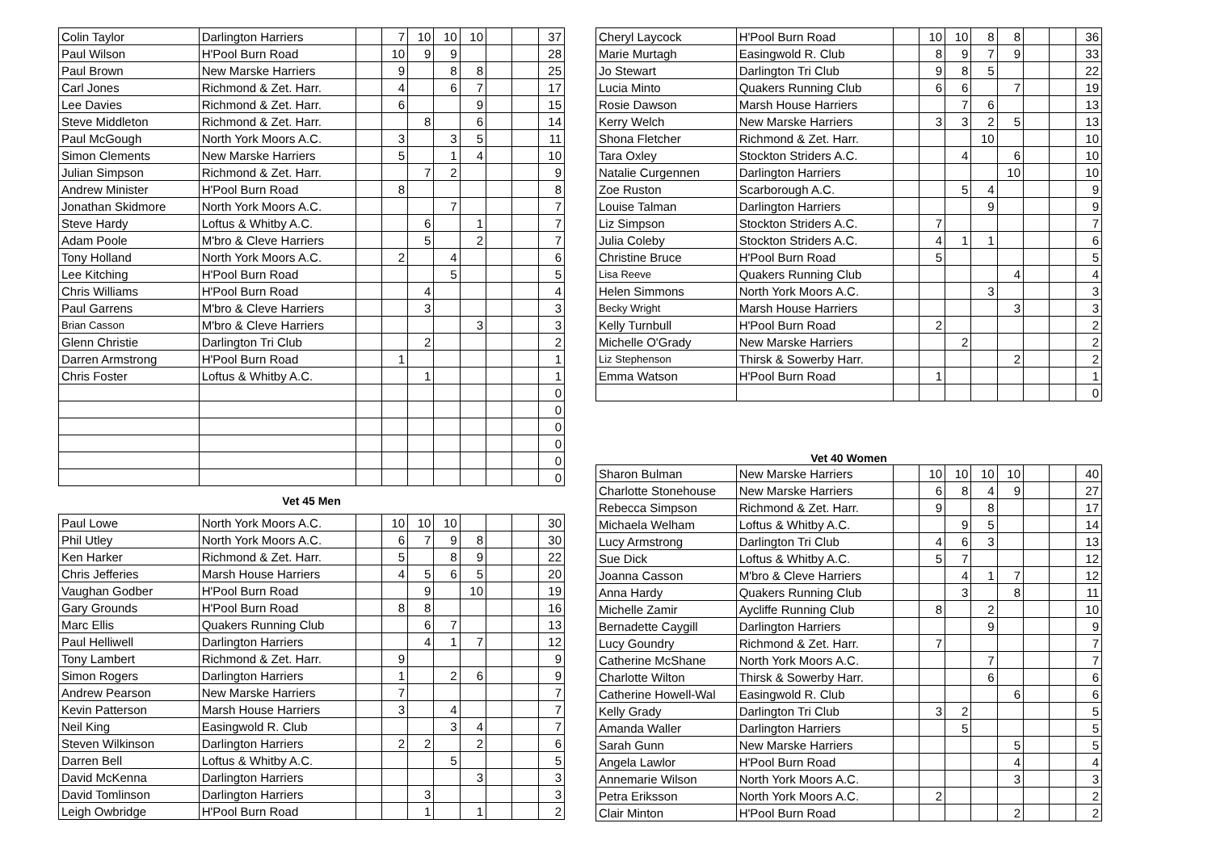| Colin Taylor | Darlington Harriers | | 7 | 10 | 10 | 10 | | | 37 |
| Paul Wilson | H'Pool Burn Road | | 10 | 9 | 9 | | | | 28 |
| Paul Brown | New Marske Harriers | | 9 | | 8 | 8 | | | 25 |
| Carl Jones | Richmond & Zet. Harr. | | 4 | | 6 | 7 | | | 17 |
| Lee Davies | Richmond & Zet. Harr. | | 6 | | | 9 | | | 15 |
| Steve Middleton | Richmond & Zet. Harr. | | | 8 | | 6 | | | 14 |
| Paul McGough | North York Moors A.C. | | 3 | | 3 | 5 | | | 11 |
| Simon Clements | New Marske Harriers | | 5 | | 1 | 4 | | | 10 |
| Julian Simpson | Richmond & Zet. Harr. | | | 7 | 2 | | | | 9 |
| Andrew Minister | H'Pool Burn Road | | 8 | | | | | | 8 |
| Jonathan Skidmore | North York Moors A.C. | | | | 7 | | | | 7 |
| Steve Hardy | Loftus & Whitby A.C. | | | 6 | | 1 | | | 7 |
| Adam Poole | M'bro & Cleve Harriers | | | 5 | | 2 | | | 7 |
| Tony Holland | North York Moors A.C. | | 2 | | 4 | | | | 6 |
| Lee Kitching | H'Pool Burn Road | | | | 5 | | | | 5 |
| Chris Williams | H'Pool Burn Road | | | 4 | | | | | 4 |
| Paul Garrens | M'bro & Cleve Harriers | | | 3 | | | | | 3 |
| Brian Casson | M'bro & Cleve Harriers | | | | | 3 | | | 3 |
| Glenn Christie | Darlington Tri Club | | | 2 | | | | | 2 |
| Darren Armstrong | H'Pool Burn Road | | 1 | | | | | | 1 |
| Chris Foster | Loftus & Whitby A.C. | | | 1 | | | | | 1 |
| | | | | | | | | | 0 |
| | | | | | | | | | 0 |
| | | | | | | | | | 0 |
| | | | | | | | | | 0 |
| | | | | | | | | | 0 |
| | | | | | | | | | 0 |
Vet 45 Men
| Paul Lowe | North York Moors A.C. | | 10 | 10 | 10 | | | | 30 |
| Phil Utley | North York Moors A.C. | | 6 | 7 | 9 | 8 | | | 30 |
| Ken Harker | Richmond & Zet. Harr. | | 5 | | 8 | 9 | | | 22 |
| Chris Jefferies | Marsh House Harriers | | 4 | 5 | 6 | 5 | | | 20 |
| Vaughan Godber | H'Pool Burn Road | | | 9 | | 10 | | | 19 |
| Gary Grounds | H'Pool Burn Road | | 8 | 8 | | | | | 16 |
| Marc Ellis | Quakers Running Club | | | 6 | 7 | | | | 13 |
| Paul Helliwell | Darlington Harriers | | | 4 | 1 | 7 | | | 12 |
| Tony Lambert | Richmond & Zet. Harr. | | 9 | | | | | | 9 |
| Simon Rogers | Darlington Harriers | | 1 | | 2 | 6 | | | 9 |
| Andrew Pearson | New Marske Harriers | | 7 | | | | | | 7 |
| Kevin Patterson | Marsh House Harriers | | 3 | | 4 | | | | 7 |
| Neil King | Easingwold R. Club | | | | 3 | 4 | | | 7 |
| Steven Wilkinson | Darlington Harriers | | 2 | 2 | | 2 | | | 6 |
| Darren Bell | Loftus & Whitby A.C. | | | | 5 | | | | 5 |
| David McKenna | Darlington Harriers | | | | | 3 | | | 3 |
| David Tomlinson | Darlington Harriers | | | 3 | | | | | 3 |
| Leigh Owbridge | H'Pool Burn Road | | | 1 | | 1 | | | 2 |
| Cheryl Laycock | H'Pool Burn Road | | 10 | 10 | 8 | 8 | | | 36 |
| Marie Murtagh | Easingwold R. Club | | 8 | 9 | 7 | 9 | | | 33 |
| Jo Stewart | Darlington Tri Club | | 9 | 8 | 5 | | | | 22 |
| Lucia Minto | Quakers Running Club | | 6 | 6 | | 7 | | | 19 |
| Rosie Dawson | Marsh House Harriers | | | 7 | 6 | | | | 13 |
| Kerry Welch | New Marske Harriers | | 3 | 3 | 2 | 5 | | | 13 |
| Shona Fletcher | Richmond & Zet. Harr. | | | | 10 | | | | 10 |
| Tara Oxley | Stockton Striders A.C. | | | 4 | | 6 | | | 10 |
| Natalie Curgennen | Darlington Harriers | | | | | 10 | | | 10 |
| Zoe Ruston | Scarborough A.C. | | | 5 | 4 | | | | 9 |
| Louise Talman | Darlington Harriers | | | | 9 | | | | 9 |
| Liz Simpson | Stockton Striders A.C. | | 7 | | | | | | 7 |
| Julia Coleby | Stockton Striders A.C. | | 4 | 1 | 1 | | | | 6 |
| Christine Bruce | H'Pool Burn Road | | 5 | | | | | | 5 |
| Lisa Reeve | Quakers Running Club | | | | | 4 | | | 4 |
| Helen Simmons | North York Moors A.C. | | | | 3 | | | | 3 |
| Becky Wright | Marsh House Harriers | | | | | 3 | | | 3 |
| Kelly Turnbull | H'Pool Burn Road | | 2 | | | | | | 2 |
| Michelle O'Grady | New Marske Harriers | | | 2 | | | | | 2 |
| Liz Stephenson | Thirsk & Sowerby Harr. | | | | | 2 | | | 2 |
| Emma Watson | H'Pool Burn Road | | 1 | | | | | | 1 |
| | | | | | | | | | 0 |
Vet 40 Women
| Sharon Bulman | New Marske Harriers | | 10 | 10 | 10 | 10 | | | 40 |
| Charlotte Stonehouse | New Marske Harriers | | 6 | 8 | 4 | 9 | | | 27 |
| Rebecca Simpson | Richmond & Zet. Harr. | | 9 | | 8 | | | | 17 |
| Michaela Welham | Loftus & Whitby A.C. | | | 9 | 5 | | | | 14 |
| Lucy Armstrong | Darlington Tri Club | | 4 | 6 | 3 | | | | 13 |
| Sue Dick | Loftus & Whitby A.C. | | 5 | 7 | | | | | 12 |
| Joanna Casson | M'bro & Cleve Harriers | | | 4 | 1 | 7 | | | 12 |
| Anna Hardy | Quakers Running Club | | | 3 | | 8 | | | 11 |
| Michelle Zamir | Aycliffe Running Club | | 8 | | 2 | | | | 10 |
| Bernadette Caygill | Darlington Harriers | | | | 9 | | | | 9 |
| Lucy Goundry | Richmond & Zet. Harr. | | 7 | | | | | | 7 |
| Catherine McShane | North York Moors A.C. | | | | 7 | | | | 7 |
| Charlotte Wilton | Thirsk & Sowerby Harr. | | | | 6 | | | | 6 |
| Catherine Howell-Wal | Easingwold R. Club | | | | | 6 | | | 6 |
| Kelly Grady | Darlington Tri Club | | 3 | 2 | | | | | 5 |
| Amanda Waller | Darlington Harriers | | | 5 | | | | | 5 |
| Sarah Gunn | New Marske Harriers | | | | | 5 | | | 5 |
| Angela Lawlor | H'Pool Burn Road | | | | | 4 | | | 4 |
| Annemarie Wilson | North York Moors A.C. | | | | | 3 | | | 3 |
| Petra Eriksson | North York Moors A.C. | | 2 | | | | | | 2 |
| Clair Minton | H'Pool Burn Road | | | | | 2 | | | 2 |